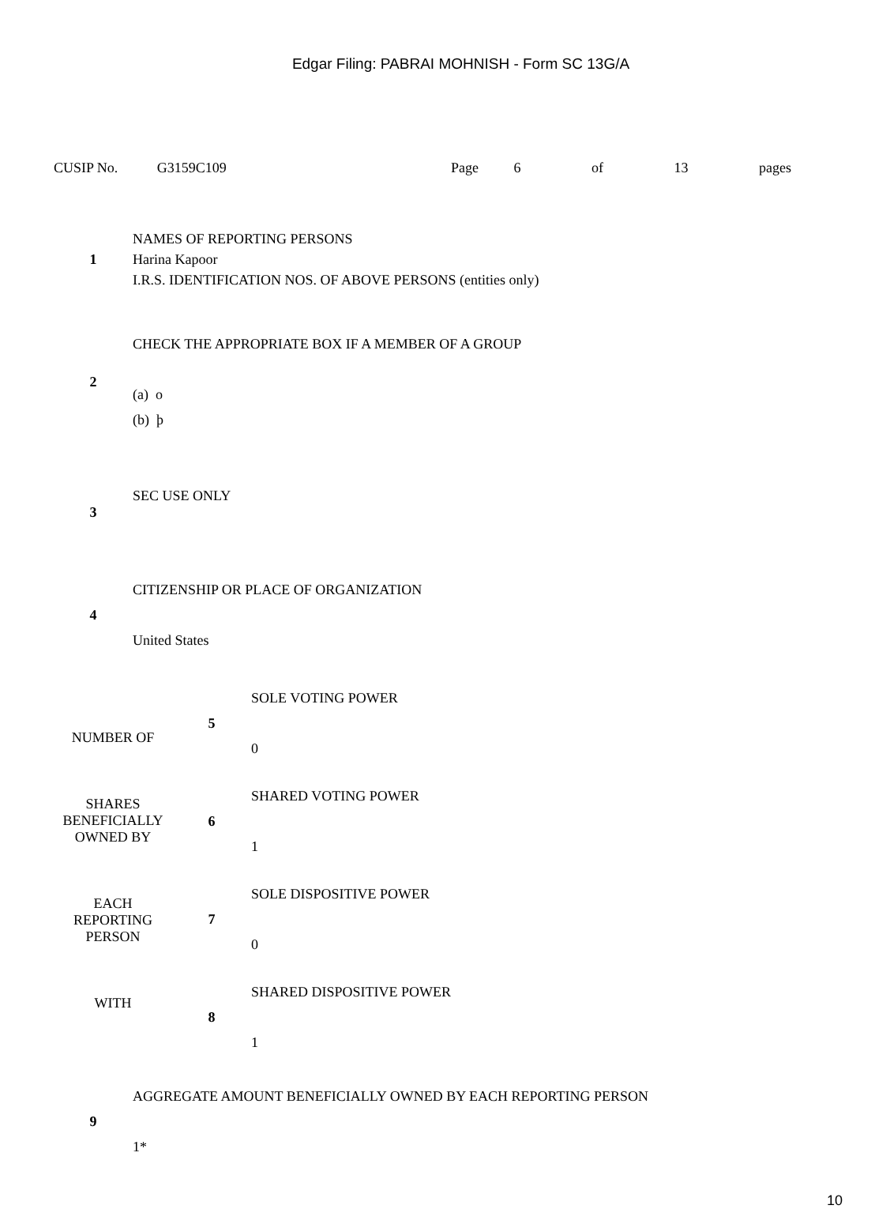Edgar Filing: PABRAI MOHNISH - Form SC 13G/A
CUSIP No. G3159C109 Page 6 of 13 pages
| 1 | NAMES OF REPORTING PERSONS Harina Kapoor I.R.S. IDENTIFICATION NOS. OF ABOVE PERSONS (entities only) |
| 2 | CHECK THE APPROPRIATE BOX IF A MEMBER OF A GROUP (a) o (b) þ |
| 3 | SEC USE ONLY |
| 4 | CITIZENSHIP OR PLACE OF ORGANIZATION United States |
| NUMBER OF SHARES BENEFICIALLY OWNED BY EACH REPORTING PERSON WITH | 5 | SOLE VOTING POWER 0 |
| | 6 | SHARED VOTING POWER 1 |
| | 7 | SOLE DISPOSITIVE POWER 0 |
| | 8 | SHARED DISPOSITIVE POWER 1 |
| 9 | AGGREGATE AMOUNT BENEFICIALLY OWNED BY EACH REPORTING PERSON 1* |
10